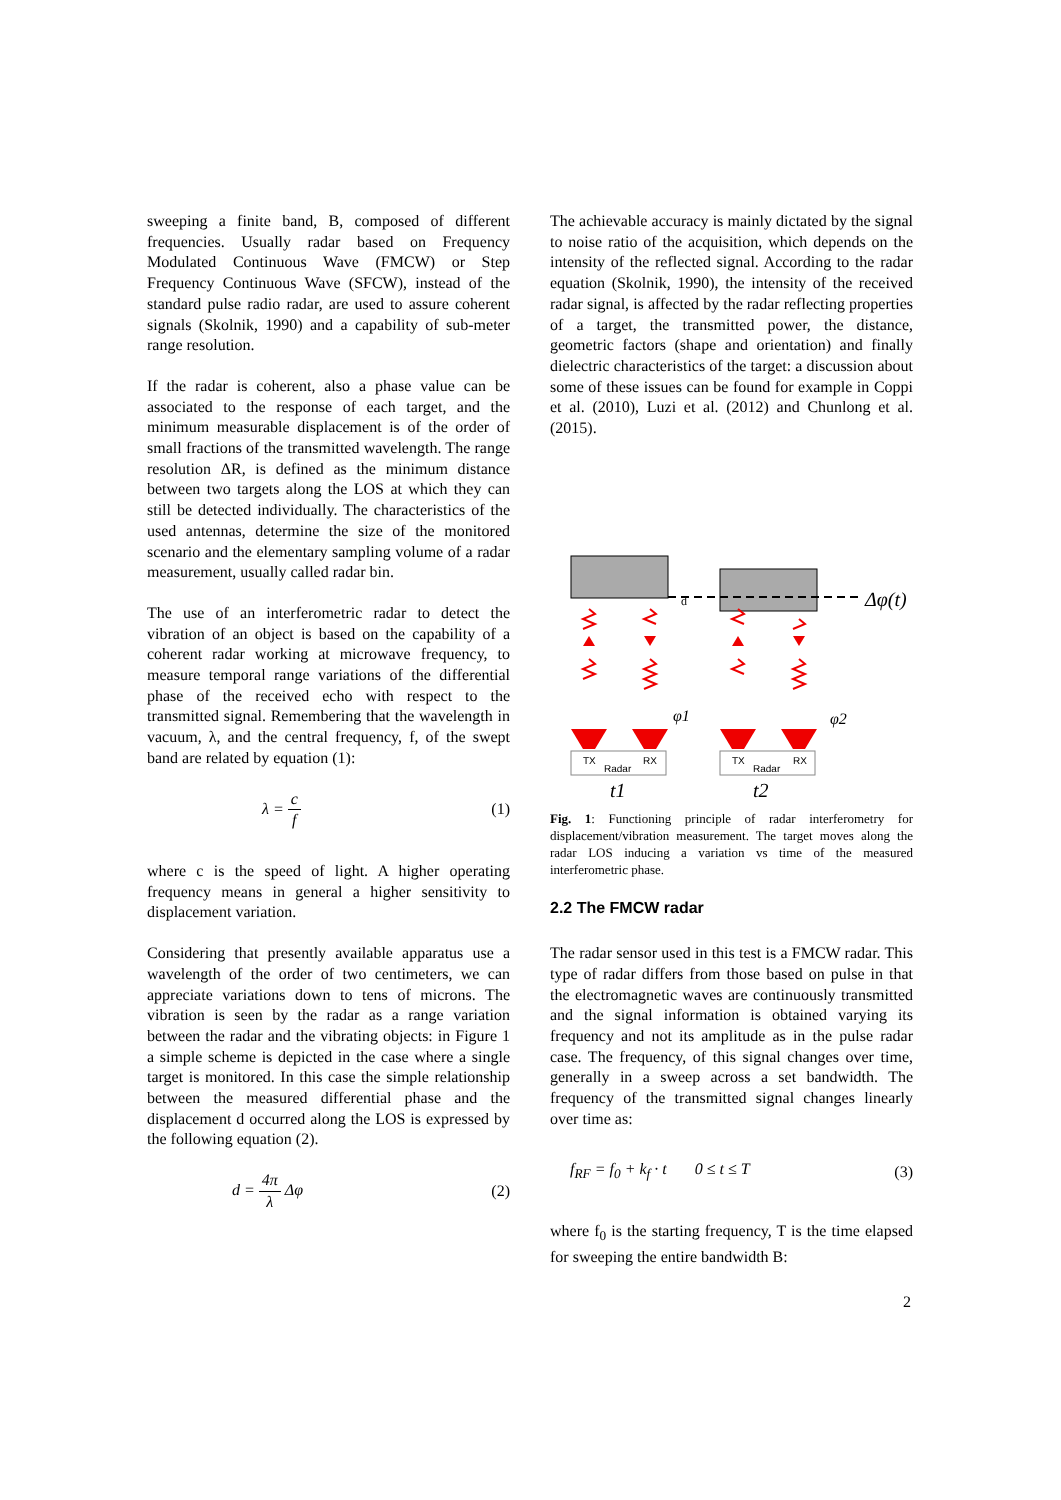sweeping a finite band, B, composed of different frequencies. Usually radar based on Frequency Modulated Continuous Wave (FMCW) or Step Frequency Continuous Wave (SFCW), instead of the standard pulse radio radar, are used to assure coherent signals (Skolnik, 1990) and a capability of sub-meter range resolution.
If the radar is coherent, also a phase value can be associated to the response of each target, and the minimum measurable displacement is of the order of small fractions of the transmitted wavelength. The range resolution ΔR, is defined as the minimum distance between two targets along the LOS at which they can still be detected individually. The characteristics of the used antennas, determine the size of the monitored scenario and the elementary sampling volume of a radar measurement, usually called radar bin.
The use of an interferometric radar to detect the vibration of an object is based on the capability of a coherent radar working at microwave frequency, to measure temporal range variations of the differential phase of the received echo with respect to the transmitted signal. Remembering that the wavelength in vacuum, λ, and the central frequency, f, of the swept band are related by equation (1):
λ = c f (1)
where c is the speed of light. A higher operating frequency means in general a higher sensitivity to displacement variation.
Considering that presently available apparatus use a wavelength of the order of two centimeters, we can appreciate variations down to tens of microns. The vibration is seen by the radar as a range variation between the radar and the vibrating objects: in Figure 1 a simple scheme is depicted in the case where a single target is monitored. In this case the simple relationship between the measured differential phase and the displacement d occurred along the LOS is expressed by the following equation (2).
d = 4π λ Δφ (2)
The achievable accuracy is mainly dictated by the signal to noise ratio of the acquisition, which depends on the intensity of the reflected signal. According to the radar equation (Skolnik, 1990), the intensity of the received radar signal, is affected by the radar reflecting properties of a target, the transmitted power, the distance, geometric factors (shape and orientation) and finally dielectric characteristics of the target: a discussion about some of these issues can be found for example in Coppi et al. (2010), Luzi et al. (2012) and Chunlong et al. (2015).
Δφ(t)
d
TX
RX
Radar
TX
RX
Radar
φ1
φ2
t1
t2
Fig. 1: Functioning principle of radar interferometry for displacement/vibration measurement. The target moves along the radar LOS inducing a variation vs time of the measured interferometric phase.
2.2 The FMCW radar
The radar sensor used in this test is a FMCW radar. This type of radar differs from those based on pulse in that the electromagnetic waves are continuously transmitted and the signal information is obtained varying its frequency and not its amplitude as in the pulse radar case. The frequency, of this signal changes over time, generally in a sweep across a set bandwidth. The frequency of the transmitted signal changes linearly over time as:
f<sub>RF</sub> = f<sub>0</sub> + k<sub>f</sub> · t 0 ≤ t ≤ T (3)
where f<sub>0</sub> is the starting frequency, T is the time elapsed for sweeping the entire bandwidth B:
2